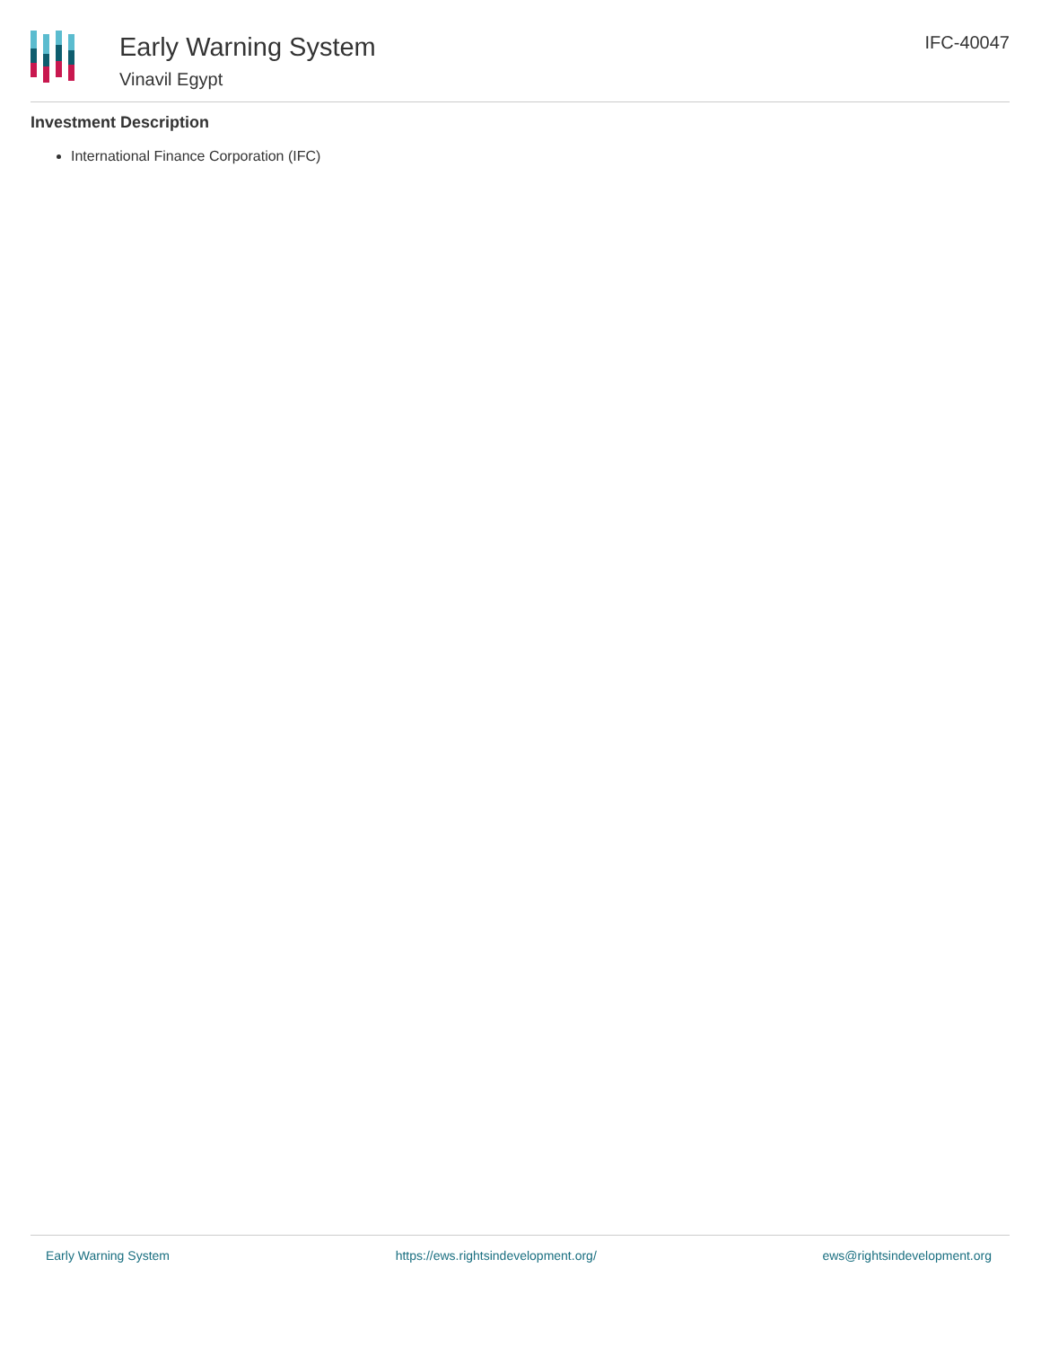Early Warning System
Vinavil Egypt
IFC-40047
Investment Description
International Finance Corporation (IFC)
Early Warning System https://ews.rightsindevelopment.org/ ews@rightsindevelopment.org